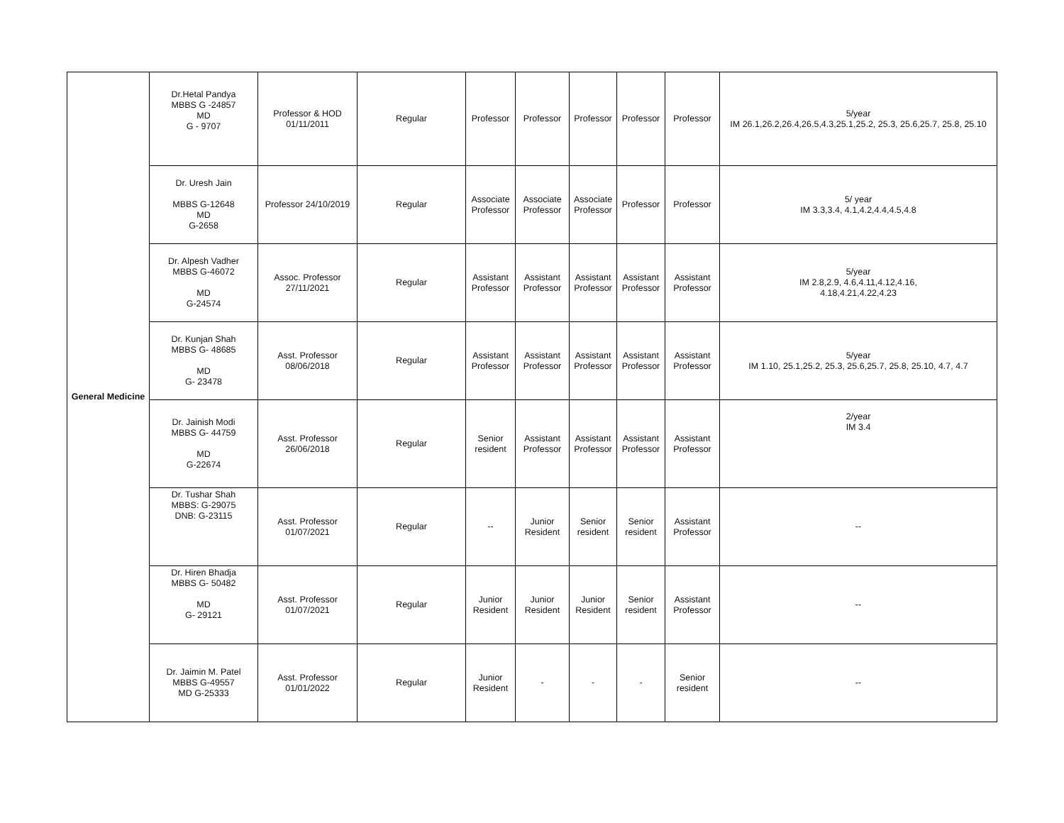| General Medicine | Dr.Hetal Pandya MBBS G -24857 MD G - 9707 | Professor & HOD 01/11/2011 | Regular | Professor | Professor | Professor | Professor | Professor | 5/year IM 26.1,26.2,26.4,26.5,4.3,25.1,25.2, 25.3, 25.6,25.7, 25.8, 25.10 |
| | Dr. Uresh Jain MBBS G-12648 MD G-2658 | Professor 24/10/2019 | Regular | Associate Professor | Associate Professor | Associate Professor | Professor | Professor | 5/ year IM 3.3,3.4, 4.1,4.2,4.4,4.5,4.8 |
| | Dr. Alpesh Vadher MBBS G-46072 MD G-24574 | Assoc. Professor 27/11/2021 | Regular | Assistant Professor | Assistant Professor | Assistant Professor | Assistant Professor | Assistant Professor | 5/year IM 2.8,2.9, 4.6,4.11,4.12,4.16, 4.18,4.21,4.22,4.23 |
| | Dr. Kunjan Shah MBBS G- 48685 MD G- 23478 | Asst. Professor 08/06/2018 | Regular | Assistant Professor | Assistant Professor | Assistant Professor | Assistant Professor | Assistant Professor | 5/year IM 1.10, 25.1,25.2, 25.3, 25.6,25.7, 25.8, 25.10, 4.7, 4.7 |
| | Dr. Jainish Modi MBBS G- 44759 MD G-22674 | Asst. Professor 26/06/2018 | Regular | Senior resident | Assistant Professor | Assistant Professor | Assistant Professor | Assistant Professor | 2/year IM 3.4 |
| | Dr. Tushar Shah MBBS: G-29075 DNB: G-23115 | Asst. Professor 01/07/2021 | Regular | -- | Junior Resident | Senior resident | Senior resident | Assistant Professor | -- |
| | Dr. Hiren Bhadja MBBS G- 50482 MD G- 29121 | Asst. Professor 01/07/2021 | Regular | Junior Resident | Junior Resident | Junior Resident | Senior resident | Assistant Professor | -- |
| | Dr. Jaimin M. Patel MBBS G-49557 MD G-25333 | Asst. Professor 01/01/2022 | Regular | Junior Resident | - | - | - | Senior resident | -- |